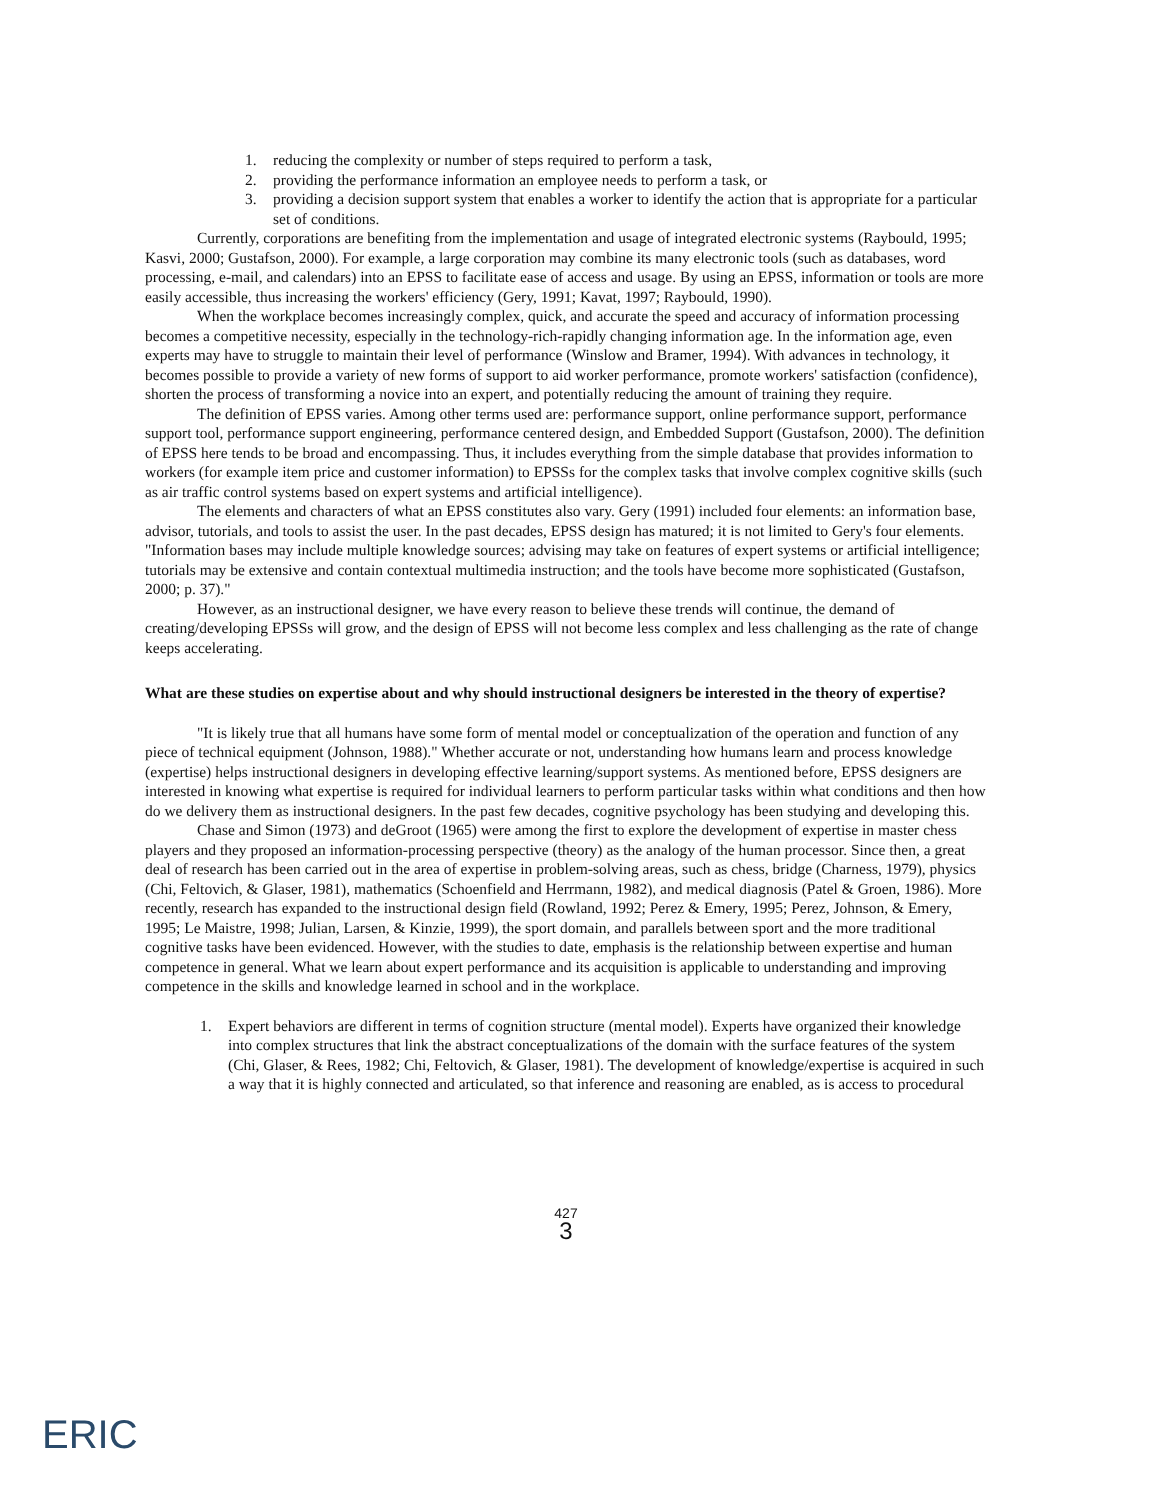1. reducing the complexity or number of steps required to perform a task,
2. providing the performance information an employee needs to perform a task, or
3. providing a decision support system that enables a worker to identify the action that is appropriate for a particular set of conditions.
Currently, corporations are benefiting from the implementation and usage of integrated electronic systems (Raybould, 1995; Kasvi, 2000; Gustafson, 2000). For example, a large corporation may combine its many electronic tools (such as databases, word processing, e-mail, and calendars) into an EPSS to facilitate ease of access and usage. By using an EPSS, information or tools are more easily accessible, thus increasing the workers' efficiency (Gery, 1991; Kavat, 1997; Raybould, 1990).
When the workplace becomes increasingly complex, quick, and accurate the speed and accuracy of information processing becomes a competitive necessity, especially in the technology-rich-rapidly changing information age. In the information age, even experts may have to struggle to maintain their level of performance (Winslow and Bramer, 1994). With advances in technology, it becomes possible to provide a variety of new forms of support to aid worker performance, promote workers' satisfaction (confidence), shorten the process of transforming a novice into an expert, and potentially reducing the amount of training they require.
The definition of EPSS varies. Among other terms used are: performance support, online performance support, performance support tool, performance support engineering, performance centered design, and Embedded Support (Gustafson, 2000). The definition of EPSS here tends to be broad and encompassing. Thus, it includes everything from the simple database that provides information to workers (for example item price and customer information) to EPSSs for the complex tasks that involve complex cognitive skills (such as air traffic control systems based on expert systems and artificial intelligence).
The elements and characters of what an EPSS constitutes also vary. Gery (1991) included four elements: an information base, advisor, tutorials, and tools to assist the user. In the past decades, EPSS design has matured; it is not limited to Gery's four elements. "Information bases may include multiple knowledge sources; advising may take on features of expert systems or artificial intelligence; tutorials may be extensive and contain contextual multimedia instruction; and the tools have become more sophisticated (Gustafson, 2000; p. 37)."
However, as an instructional designer, we have every reason to believe these trends will continue, the demand of creating/developing EPSSs will grow, and the design of EPSS will not become less complex and less challenging as the rate of change keeps accelerating.
What are these studies on expertise about and why should instructional designers be interested in the theory of expertise?
"It is likely true that all humans have some form of mental model or conceptualization of the operation and function of any piece of technical equipment (Johnson, 1988)." Whether accurate or not, understanding how humans learn and process knowledge (expertise) helps instructional designers in developing effective learning/support systems. As mentioned before, EPSS designers are interested in knowing what expertise is required for individual learners to perform particular tasks within what conditions and then how do we delivery them as instructional designers. In the past few decades, cognitive psychology has been studying and developing this.
Chase and Simon (1973) and deGroot (1965) were among the first to explore the development of expertise in master chess players and they proposed an information-processing perspective (theory) as the analogy of the human processor. Since then, a great deal of research has been carried out in the area of expertise in problem-solving areas, such as chess, bridge (Charness, 1979), physics (Chi, Feltovich, & Glaser, 1981), mathematics (Schoenfield and Herrmann, 1982), and medical diagnosis (Patel & Groen, 1986). More recently, research has expanded to the instructional design field (Rowland, 1992; Perez & Emery, 1995; Perez, Johnson, & Emery, 1995; Le Maistre, 1998; Julian, Larsen, & Kinzie, 1999), the sport domain, and parallels between sport and the more traditional cognitive tasks have been evidenced. However, with the studies to date, emphasis is the relationship between expertise and human competence in general. What we learn about expert performance and its acquisition is applicable to understanding and improving competence in the skills and knowledge learned in school and in the workplace.
1. Expert behaviors are different in terms of cognition structure (mental model). Experts have organized their knowledge into complex structures that link the abstract conceptualizations of the domain with the surface features of the system (Chi, Glaser, & Rees, 1982; Chi, Feltovich, & Glaser, 1981). The development of knowledge/expertise is acquired in such a way that it is highly connected and articulated, so that inference and reasoning are enabled, as is access to procedural
427
3
ERIC